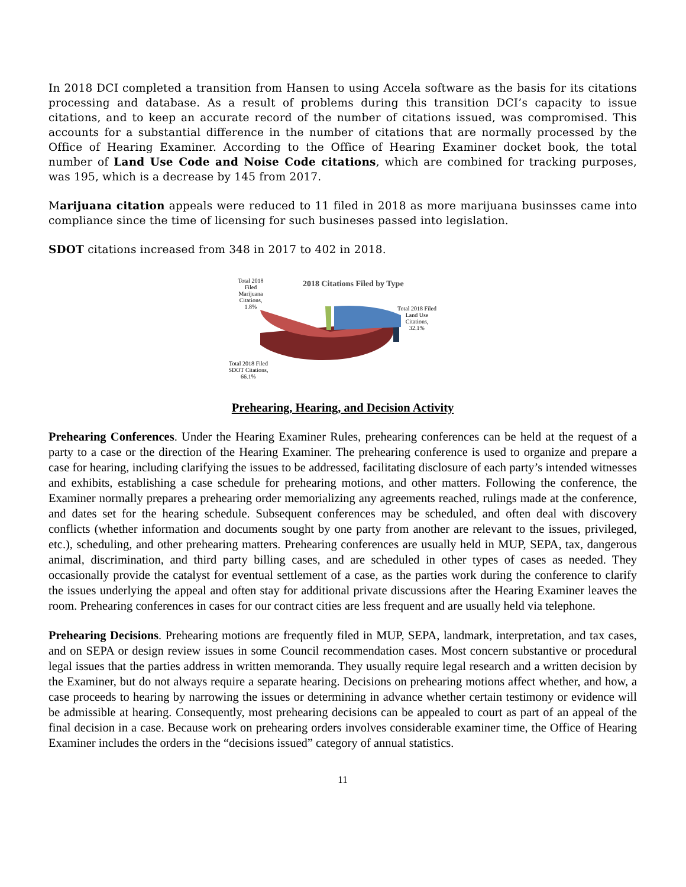In 2018 DCI completed a transition from Hansen to using Accela software as the basis for its citations processing and database. As a result of problems during this transition DCI’s capacity to issue citations, and to keep an accurate record of the number of citations issued, was compromised. This accounts for a substantial difference in the number of citations that are normally processed by the Office of Hearing Examiner. According to the Office of Hearing Examiner docket book, the total number of Land Use Code and Noise Code citations, which are combined for tracking purposes, was 195, which is a decrease by 145 from 2017.
Marijuana citation appeals were reduced to 11 filed in 2018 as more marijuana businsses came into compliance since the time of licensing for such busineses passed into legislation.
SDOT citations increased from 348 in 2017 to 402 in 2018.
2018 Citations Filed by Type
Total 2018
Filed
Marijuana
Citations,
1.8%
Total 2018 Filed
Land Use
Citations,
32.1%
Total 2018 Filed
SDOT Citations,
66.1%
Prehearing, Hearing, and Decision Activity
Prehearing Conferences. Under the Hearing Examiner Rules, prehearing conferences can be held at the request of a party to a case or the direction of the Hearing Examiner. The prehearing conference is used to organize and prepare a case for hearing, including clarifying the issues to be addressed, facilitating disclosure of each party’s intended witnesses and exhibits, establishing a case schedule for prehearing motions, and other matters. Following the conference, the Examiner normally prepares a prehearing order memorializing any agreements reached, rulings made at the conference, and dates set for the hearing schedule. Subsequent conferences may be scheduled, and often deal with discovery conflicts (whether information and documents sought by one party from another are relevant to the issues, privileged, etc.), scheduling, and other prehearing matters. Prehearing conferences are usually held in MUP, SEPA, tax, dangerous animal, discrimination, and third party billing cases, and are scheduled in other types of cases as needed. They occasionally provide the catalyst for eventual settlement of a case, as the parties work during the conference to clarify the issues underlying the appeal and often stay for additional private discussions after the Hearing Examiner leaves the room. Prehearing conferences in cases for our contract cities are less frequent and are usually held via telephone.
Prehearing Decisions. Prehearing motions are frequently filed in MUP, SEPA, landmark, interpretation, and tax cases, and on SEPA or design review issues in some Council recommendation cases. Most concern substantive or procedural legal issues that the parties address in written memoranda. They usually require legal research and a written decision by the Examiner, but do not always require a separate hearing. Decisions on prehearing motions affect whether, and how, a case proceeds to hearing by narrowing the issues or determining in advance whether certain testimony or evidence will be admissible at hearing. Consequently, most prehearing decisions can be appealed to court as part of an appeal of the final decision in a case. Because work on prehearing orders involves considerable examiner time, the Office of Hearing Examiner includes the orders in the “decisions issued” category of annual statistics.
11